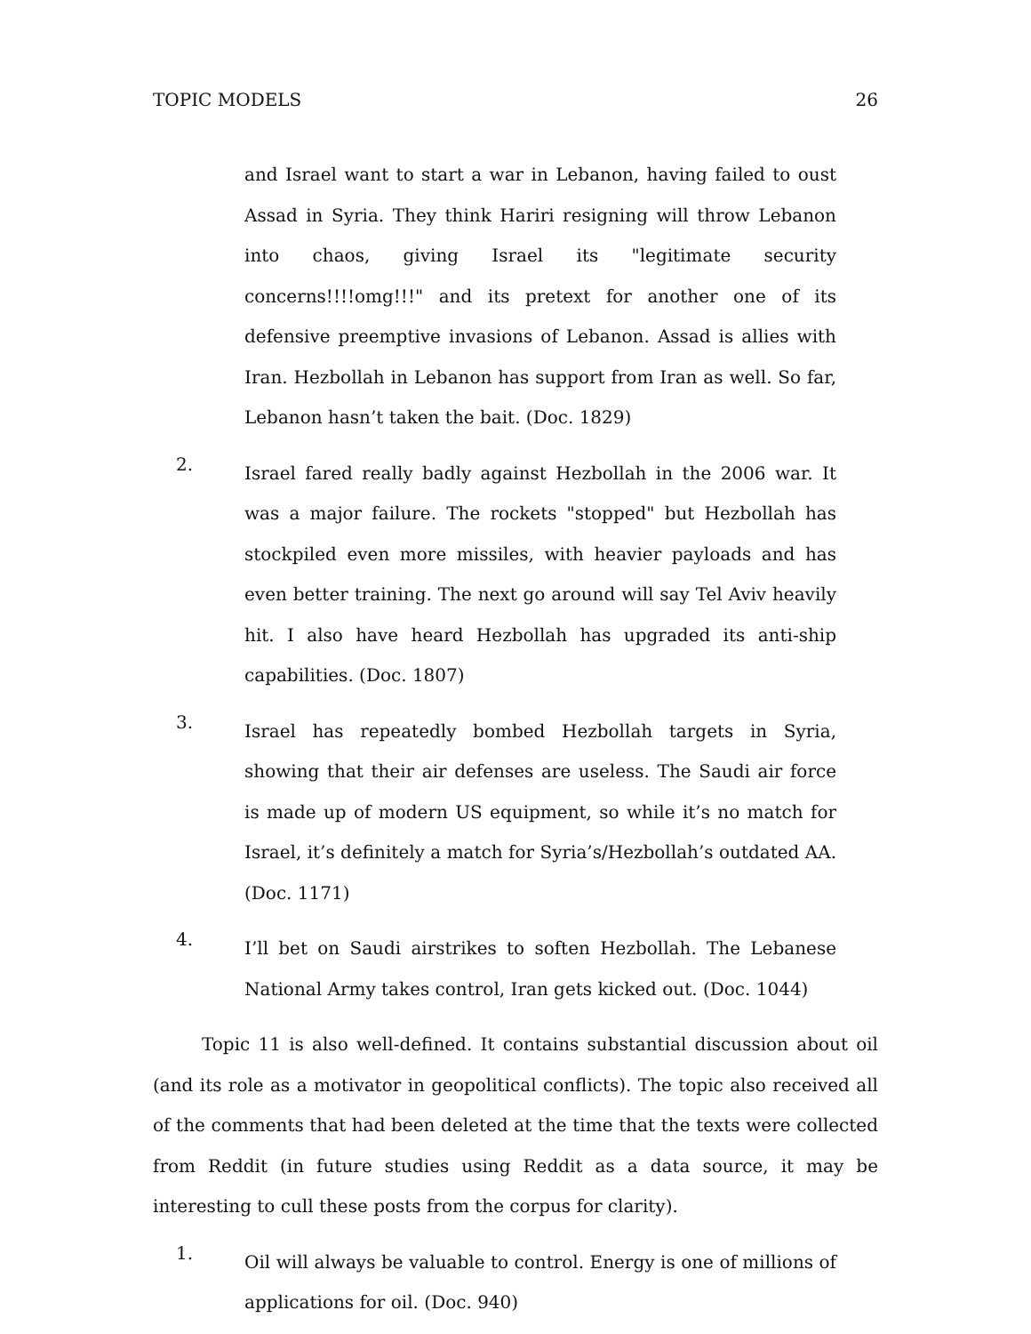TOPIC MODELS 26
and Israel want to start a war in Lebanon, having failed to oust Assad in Syria. They think Hariri resigning will throw Lebanon into chaos, giving Israel its "legitimate security concerns!!!!omg!!!" and its pretext for another one of its defensive preemptive invasions of Lebanon. Assad is allies with Iran. Hezbollah in Lebanon has support from Iran as well. So far, Lebanon hasn’t taken the bait. (Doc. 1829)
2. Israel fared really badly against Hezbollah in the 2006 war. It was a major failure. The rockets "stopped" but Hezbollah has stockpiled even more missiles, with heavier payloads and has even better training. The next go around will say Tel Aviv heavily hit. I also have heard Hezbollah has upgraded its anti-ship capabilities. (Doc. 1807)
3. Israel has repeatedly bombed Hezbollah targets in Syria, showing that their air defenses are useless. The Saudi air force is made up of modern US equipment, so while it’s no match for Israel, it’s definitely a match for Syria’s/Hezbollah’s outdated AA. (Doc. 1171)
4. I’ll bet on Saudi airstrikes to soften Hezbollah. The Lebanese National Army takes control, Iran gets kicked out. (Doc. 1044)
Topic 11 is also well-defined. It contains substantial discussion about oil (and its role as a motivator in geopolitical conflicts). The topic also received all of the comments that had been deleted at the time that the texts were collected from Reddit (in future studies using Reddit as a data source, it may be interesting to cull these posts from the corpus for clarity).
1. Oil will always be valuable to control. Energy is one of millions of applications for oil. (Doc. 940)